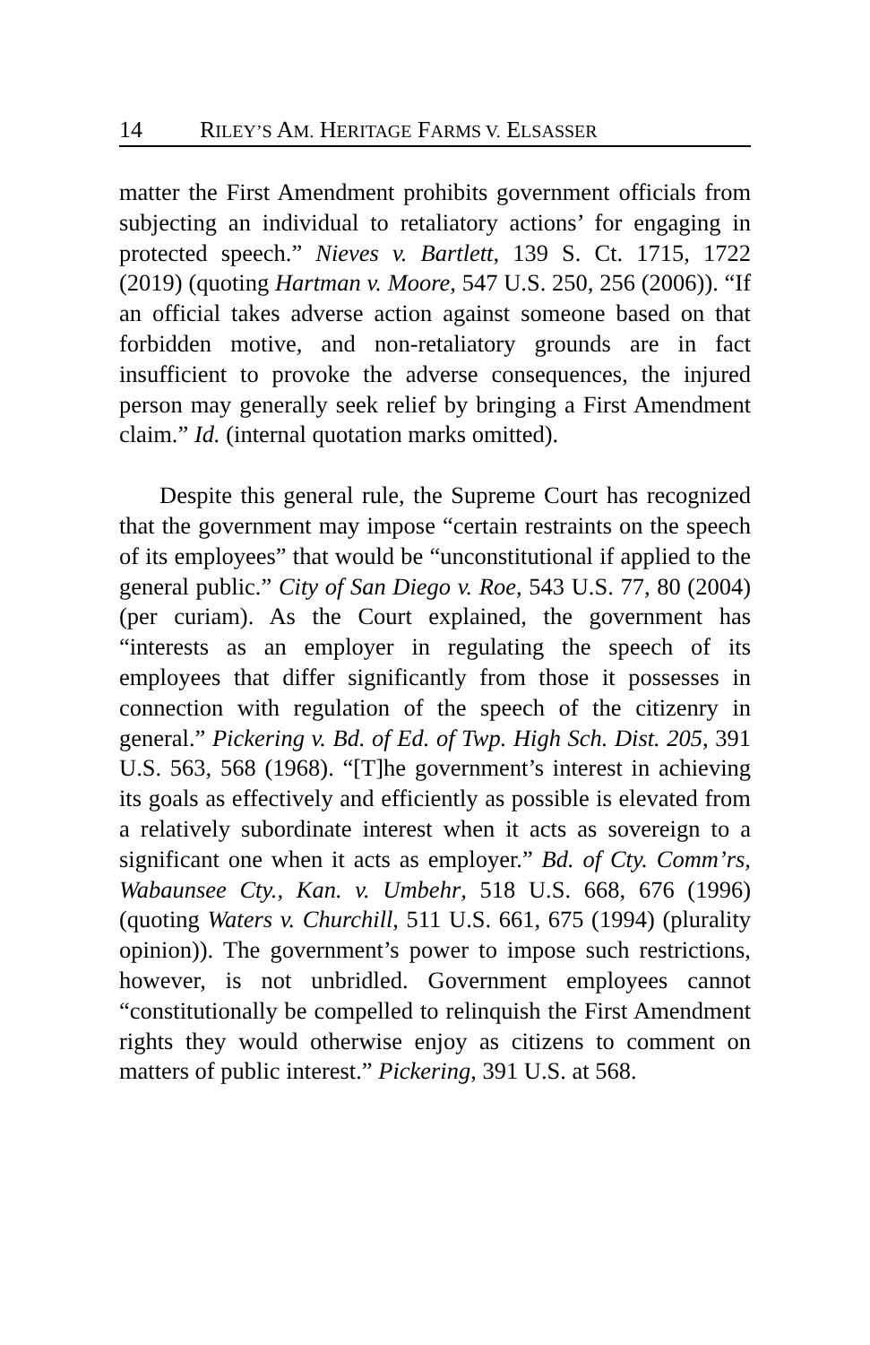14 RILEY’S AM. HERITAGE FARMS V. ELSASSER
matter the First Amendment prohibits government officials from subjecting an individual to retaliatory actions’ for engaging in protected speech.” Nieves v. Bartlett, 139 S. Ct. 1715, 1722 (2019) (quoting Hartman v. Moore, 547 U.S. 250, 256 (2006)). “If an official takes adverse action against someone based on that forbidden motive, and non-retaliatory grounds are in fact insufficient to provoke the adverse consequences, the injured person may generally seek relief by bringing a First Amendment claim.” Id. (internal quotation marks omitted).
Despite this general rule, the Supreme Court has recognized that the government may impose “certain restraints on the speech of its employees” that would be “unconstitutional if applied to the general public.” City of San Diego v. Roe, 543 U.S. 77, 80 (2004) (per curiam). As the Court explained, the government has “interests as an employer in regulating the speech of its employees that differ significantly from those it possesses in connection with regulation of the speech of the citizenry in general.” Pickering v. Bd. of Ed. of Twp. High Sch. Dist. 205, 391 U.S. 563, 568 (1968). “[T]he government’s interest in achieving its goals as effectively and efficiently as possible is elevated from a relatively subordinate interest when it acts as sovereign to a significant one when it acts as employer.” Bd. of Cty. Comm’rs, Wabaunsee Cty., Kan. v. Umbehr, 518 U.S. 668, 676 (1996) (quoting Waters v. Churchill, 511 U.S. 661, 675 (1994) (plurality opinion)). The government’s power to impose such restrictions, however, is not unbridled. Government employees cannot “constitutionally be compelled to relinquish the First Amendment rights they would otherwise enjoy as citizens to comment on matters of public interest.” Pickering, 391 U.S. at 568.